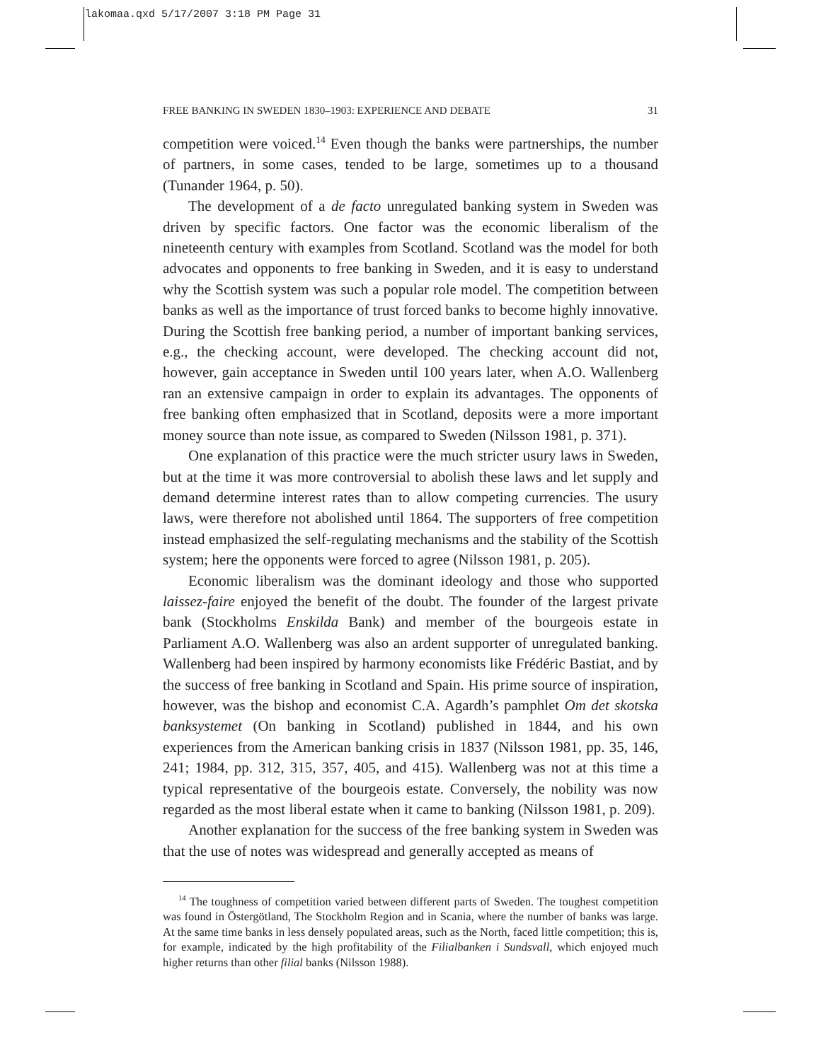lakomaa.qxd 5/17/2007 3:18 PM Page 31
FREE BANKING IN SWEDEN 1830–1903: EXPERIENCE AND DEBATE 31
competition were voiced.<sup>14</sup> Even though the banks were partnerships, the number of partners, in some cases, tended to be large, sometimes up to a thousand (Tunander 1964, p. 50).
The development of a de facto unregulated banking system in Sweden was driven by specific factors. One factor was the economic liberalism of the nineteenth century with examples from Scotland. Scotland was the model for both advocates and opponents to free banking in Sweden, and it is easy to understand why the Scottish system was such a popular role model. The competition between banks as well as the importance of trust forced banks to become highly innovative. During the Scottish free banking period, a number of important banking services, e.g., the checking account, were developed. The checking account did not, however, gain acceptance in Sweden until 100 years later, when A.O. Wallenberg ran an extensive campaign in order to explain its advantages. The opponents of free banking often emphasized that in Scotland, deposits were a more important money source than note issue, as compared to Sweden (Nilsson 1981, p. 371).
One explanation of this practice were the much stricter usury laws in Sweden, but at the time it was more controversial to abolish these laws and let supply and demand determine interest rates than to allow competing currencies. The usury laws, were therefore not abolished until 1864. The supporters of free competition instead emphasized the self-regulating mechanisms and the stability of the Scottish system; here the opponents were forced to agree (Nilsson 1981, p. 205).
Economic liberalism was the dominant ideology and those who supported laissez-faire enjoyed the benefit of the doubt. The founder of the largest private bank (Stockholms Enskilda Bank) and member of the bourgeois estate in Parliament A.O. Wallenberg was also an ardent supporter of unregulated banking. Wallenberg had been inspired by harmony economists like Frédéric Bastiat, and by the success of free banking in Scotland and Spain. His prime source of inspiration, however, was the bishop and economist C.A. Agardh’s pamphlet Om det skotska banksystemet (On banking in Scotland) published in 1844, and his own experiences from the American banking crisis in 1837 (Nilsson 1981, pp. 35, 146, 241; 1984, pp. 312, 315, 357, 405, and 415). Wallenberg was not at this time a typical representative of the bourgeois estate. Conversely, the nobility was now regarded as the most liberal estate when it came to banking (Nilsson 1981, p. 209).
Another explanation for the success of the free banking system in Sweden was that the use of notes was widespread and generally accepted as means of
<sup>14</sup> The toughness of competition varied between different parts of Sweden. The toughest competition was found in Östergötland, The Stockholm Region and in Scania, where the number of banks was large. At the same time banks in less densely populated areas, such as the North, faced little competition; this is, for example, indicated by the high profitability of the Filialbanken i Sundsvall, which enjoyed much higher returns than other filial banks (Nilsson 1988).